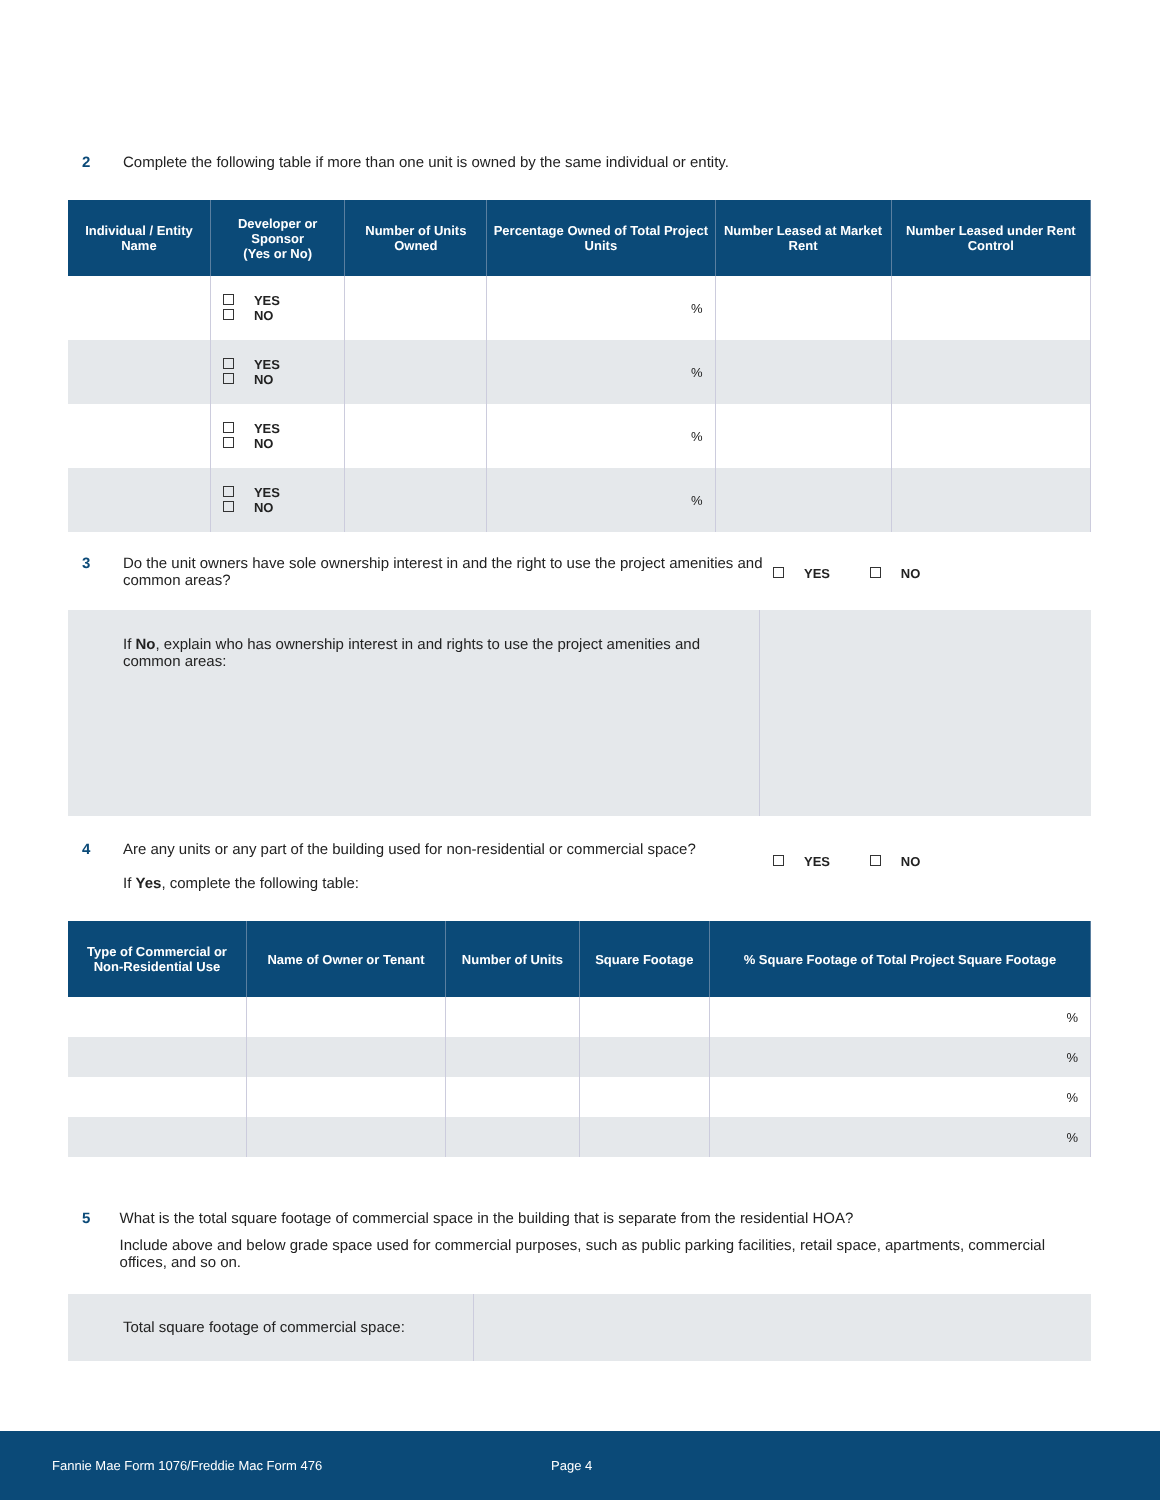2 Complete the following table if more than one unit is owned by the same individual or entity.
| Individual / Entity Name | Developer or Sponsor (Yes or No) | Number of Units Owned | Percentage Owned of Total Project Units | Number Leased at Market Rent | Number Leased under Rent Control |
| --- | --- | --- | --- | --- | --- |
| | YES NO | | % | | |
| | YES NO | | % | | |
| | YES NO | | % | | |
| | YES NO | | % | | |
3 Do the unit owners have sole ownership interest in and the right to use the project amenities and common areas?
YES NO
If No, explain who has ownership interest in and rights to use the project amenities and common areas:
4 Are any units or any part of the building used for non-residential or commercial space?
If Yes, complete the following table:
YES NO
| Type of Commercial or Non-Residential Use | Name of Owner or Tenant | Number of Units | Square Footage | % Square Footage of Total Project Square Footage |
| --- | --- | --- | --- | --- |
| | | | | % |
| | | | | % |
| | | | | % |
| | | | | % |
5 What is the total square footage of commercial space in the building that is separate from the residential HOA?
Include above and below grade space used for commercial purposes, such as public parking facilities, retail space, apartments, commercial offices, and so on.
Total square footage of commercial space:
Fannie Mae Form 1076/Freddie Mac Form 476 Page 4